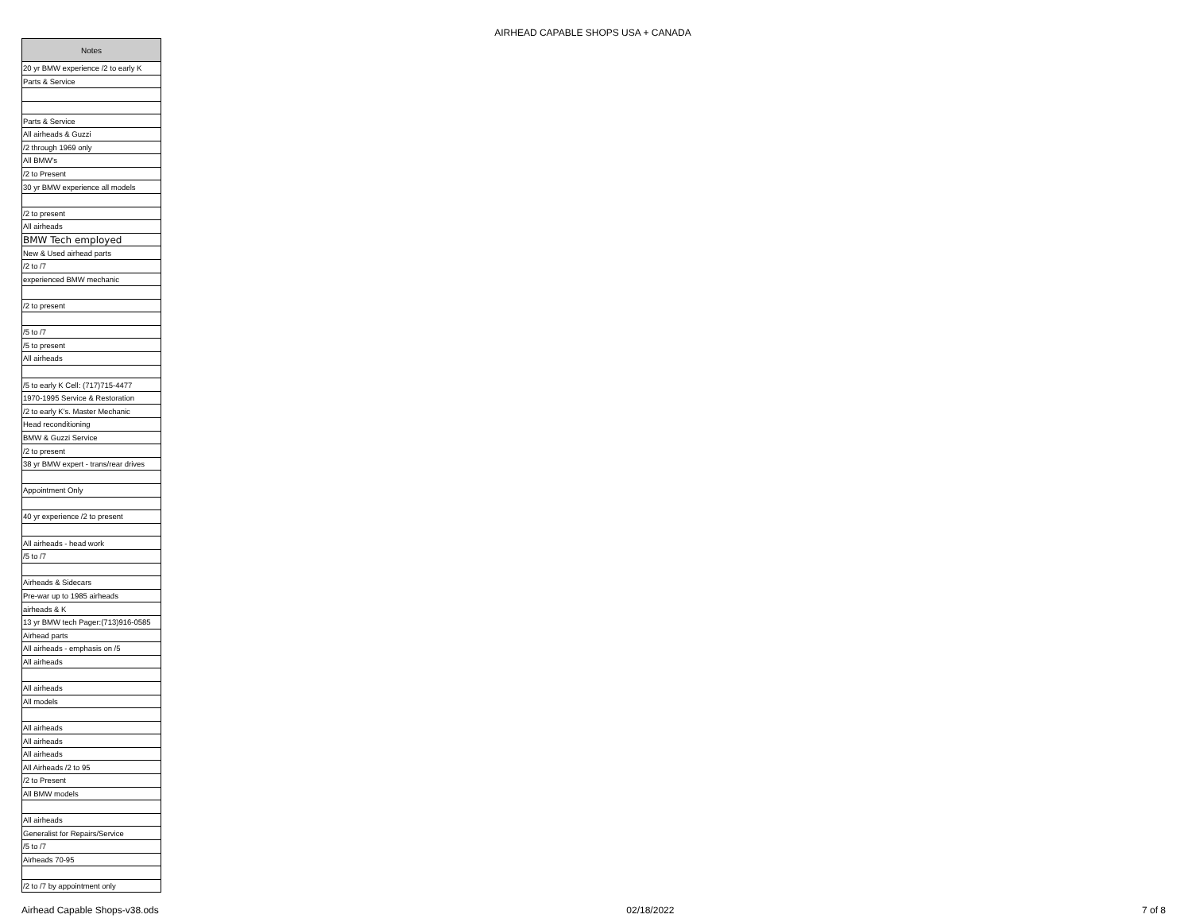AIRHEAD CAPABLE SHOPS USA + CANADA
| Notes |
| --- |
| 20 yr BMW experience /2 to early K |
| Parts & Service |
| Parts & Service |
| All airheads & Guzzi |
| /2 through 1969 only |
| All BMW's |
| /2 to Present |
| 30 yr BMW experience all models |
| /2 to present |
| All airheads |
| BMW Tech employed |
| New & Used airhead parts |
| /2 to /7 |
| experienced BMW mechanic |
| /2 to present |
| /5 to /7 |
| /5 to present |
| All airheads |
| /5 to early K Cell: (717)715-4477 |
| 1970-1995 Service & Restoration |
| /2 to early K's. Master Mechanic |
| Head reconditioning |
| BMW & Guzzi Service |
| /2 to present |
| 38 yr BMW expert - trans/rear drives |
| Appointment Only |
| 40 yr experience /2 to present |
| All airheads - head work |
| /5 to /7 |
| Airheads & Sidecars |
| Pre-war up to 1985 airheads |
| airheads & K |
| 13 yr BMW tech Pager:(713)916-0585 |
| Airhead parts |
| All airheads - emphasis on /5 |
| All airheads |
| All airheads |
| All models |
| All airheads |
| All airheads |
| All airheads |
| All Airheads /2 to 95 |
| /2 to Present |
| All BMW models |
| All airheads |
| Generalist for Repairs/Service |
| /5 to /7 |
| Airheads 70-95 |
| /2 to /7 by appointment only |
Airhead Capable Shops-v38.ods 02/18/2022 7 of 8